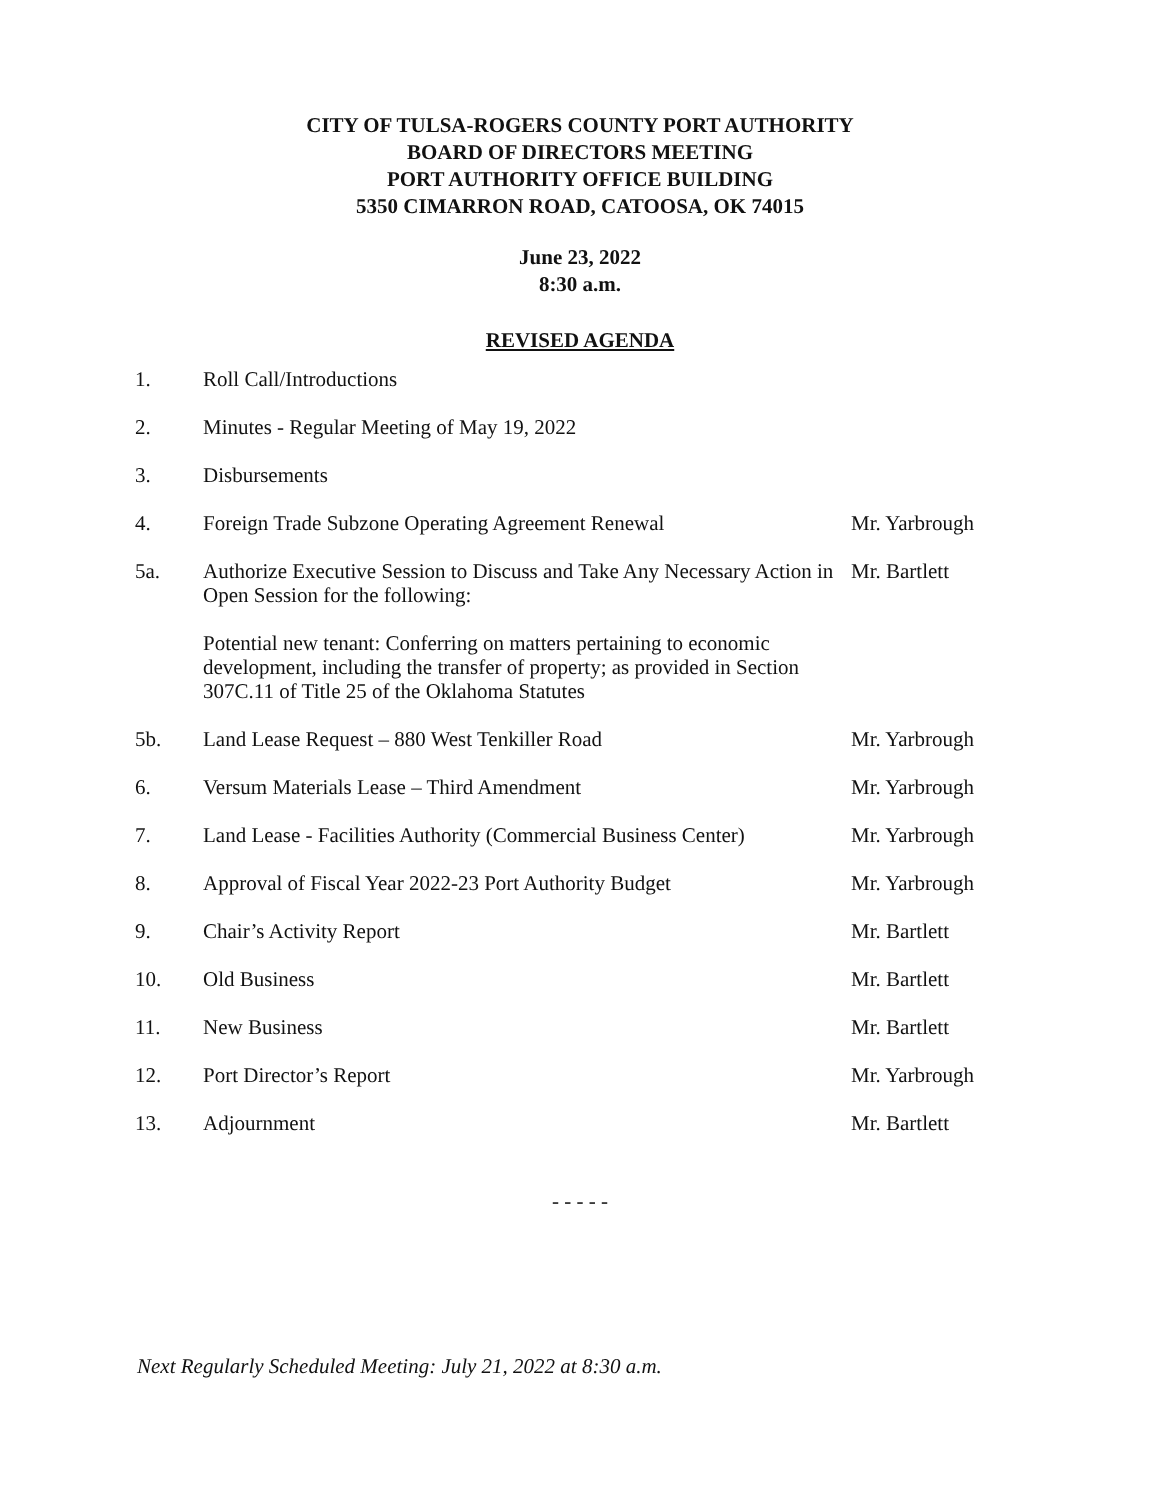CITY OF TULSA-ROGERS COUNTY PORT AUTHORITY
BOARD OF DIRECTORS MEETING
PORT AUTHORITY OFFICE BUILDING
5350 CIMARRON ROAD, CATOOSA, OK 74015
June 23, 2022
8:30 a.m.
REVISED AGENDA
| 1. | Roll Call/Introductions | |
| 2. | Minutes - Regular Meeting of May 19, 2022 | |
| 3. | Disbursements | |
| 4. | Foreign Trade Subzone Operating Agreement Renewal | Mr. Yarbrough |
| 5a. | Authorize Executive Session to Discuss and Take Any Necessary Action in Open Session for the following: Potential new tenant: Conferring on matters pertaining to economic development, including the transfer of property; as provided in Section 307C.11 of Title 25 of the Oklahoma Statutes | Mr. Bartlett |
| 5b. | Land Lease Request – 880 West Tenkiller Road | Mr. Yarbrough |
| 6. | Versum Materials Lease – Third Amendment | Mr. Yarbrough |
| 7. | Land Lease - Facilities Authority (Commercial Business Center) | Mr. Yarbrough |
| 8. | Approval of Fiscal Year 2022-23 Port Authority Budget | Mr. Yarbrough |
| 9. | Chair’s Activity Report | Mr. Bartlett |
| 10. | Old Business | Mr. Bartlett |
| 11. | New Business | Mr. Bartlett |
| 12. | Port Director’s Report | Mr. Yarbrough |
| 13. | Adjournment | Mr. Bartlett |
- - - - -
Next Regularly Scheduled Meeting: July 21, 2022 at 8:30 a.m.